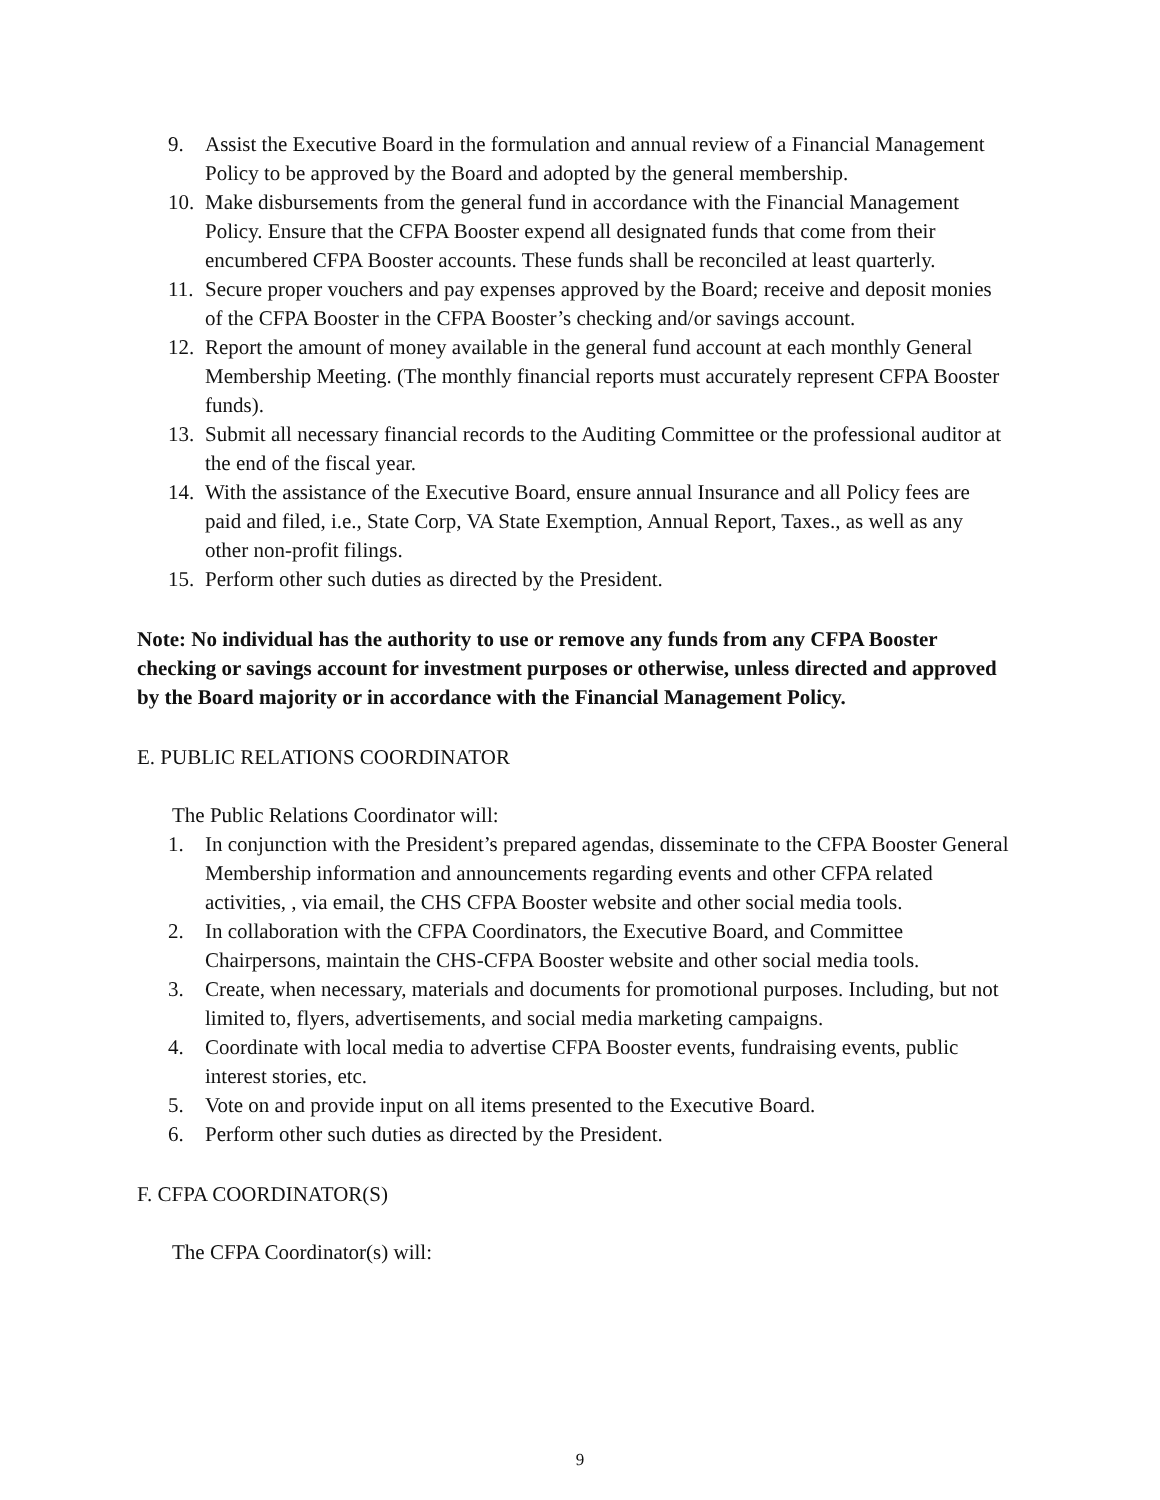9. Assist the Executive Board in the formulation and annual review of a Financial Management Policy to be approved by the Board and adopted by the general membership.
10. Make disbursements from the general fund in accordance with the Financial Management Policy. Ensure that the CFPA Booster expend all designated funds that come from their encumbered CFPA Booster accounts. These funds shall be reconciled at least quarterly.
11. Secure proper vouchers and pay expenses approved by the Board; receive and deposit monies of the CFPA Booster in the CFPA Booster’s checking and/or savings account.
12. Report the amount of money available in the general fund account at each monthly General Membership Meeting. (The monthly financial reports must accurately represent CFPA Booster funds).
13. Submit all necessary financial records to the Auditing Committee or the professional auditor at the end of the fiscal year.
14. With the assistance of the Executive Board, ensure annual Insurance and all Policy fees are paid and filed, i.e., State Corp, VA State Exemption, Annual Report, Taxes., as well as any other non-profit filings.
15. Perform other such duties as directed by the President.
Note: No individual has the authority to use or remove any funds from any CFPA Booster checking or savings account for investment purposes or otherwise, unless directed and approved by the Board majority or in accordance with the Financial Management Policy.
E. PUBLIC RELATIONS COORDINATOR
The Public Relations Coordinator will:
1. In conjunction with the President’s prepared agendas, disseminate to the CFPA Booster General Membership information and announcements regarding events and other CFPA related activities, , via email, the CHS CFPA Booster website and other social media tools.
2. In collaboration with the CFPA Coordinators, the Executive Board, and Committee Chairpersons, maintain the CHS-CFPA Booster website and other social media tools.
3. Create, when necessary, materials and documents for promotional purposes. Including, but not limited to, flyers, advertisements, and social media marketing campaigns.
4. Coordinate with local media to advertise CFPA Booster events, fundraising events, public interest stories, etc.
5. Vote on and provide input on all items presented to the Executive Board.
6. Perform other such duties as directed by the President.
F. CFPA COORDINATOR(S)
The CFPA Coordinator(s) will:
9